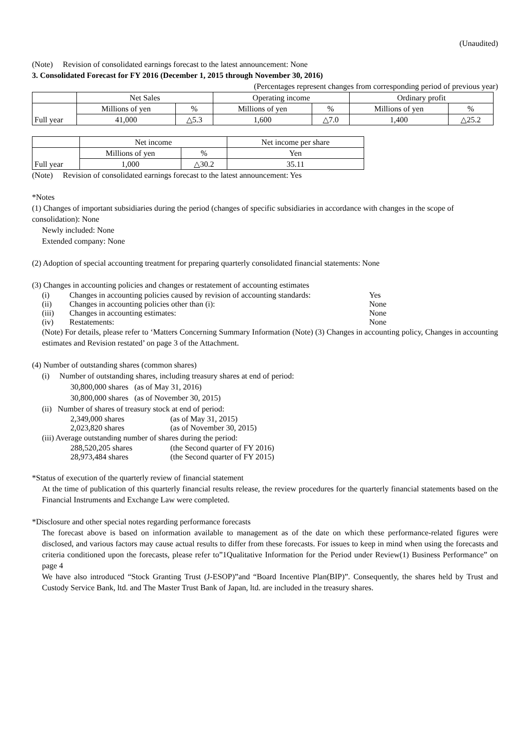(Unaudited)
(Note) Revision of consolidated earnings forecast to the latest announcement: None
3. Consolidated Forecast for FY 2016 (December 1, 2015 through November 30, 2016)
(Percentages represent changes from corresponding period of previous year)
| | Net Sales | | Operating income | | Ordinary profit | |
| Full year | Millions of yen | % | Millions of yen | % | Millions of yen | % |
| | 41,000 | △5.3 | 1,600 | △7.0 | 1,400 | △25.2 |
| | Net income | | Net income per share |
| Full year | Millions of yen | % | Yen |
| | 1,000 | △30.2 | 35.11 |
(Note) Revision of consolidated earnings forecast to the latest announcement: Yes
*Notes
(1) Changes of important subsidiaries during the period (changes of specific subsidiaries in accordance with changes in the scope of consolidation): None
Newly included: None
Extended company: None
(2) Adoption of special accounting treatment for preparing quarterly consolidated financial statements: None
(3) Changes in accounting policies and changes or restatement of accounting estimates
(i) Changes in accounting policies caused by revision of accounting standards: Yes
(ii) Changes in accounting policies other than (i): None
(iii) Changes in accounting estimates: None
(iv) Restatements: None
(Note) For details, please refer to ‘Matters Concerning Summary Information (Note) (3) Changes in accounting policy, Changes in accounting estimates and Revision restated’ on page 3 of the Attachment.
(4) Number of outstanding shares (common shares)
(i) Number of outstanding shares, including treasury shares at end of period:
30,800,000 shares (as of May 31, 2016)
30,800,000 shares (as of November 30, 2015)
(ii) Number of shares of treasury stock at end of period:
2,349,000 shares (as of May 31, 2015)
2,023,820 shares (as of November 30, 2015)
(iii) Average outstanding number of shares during the period:
288,520,205 shares (the Second quarter of FY 2016)
28,973,484 shares (the Second quarter of FY 2015)
*Status of execution of the quarterly review of financial statement
At the time of publication of this quarterly financial results release, the review procedures for the quarterly financial statements based on the Financial Instruments and Exchange Law were completed.
*Disclosure and other special notes regarding performance forecasts
The forecast above is based on information available to management as of the date on which these performance-related figures were disclosed, and various factors may cause actual results to differ from these forecasts. For issues to keep in mind when using the forecasts and criteria conditioned upon the forecasts, please refer to”1Qualitative Information for the Period under Review(1) Business Performance” on page 4
We have also introduced “Stock Granting Trust (J-ESOP)”and “Board Incentive Plan(BIP)”. Consequently, the shares held by Trust and Custody Service Bank, ltd. and The Master Trust Bank of Japan, ltd. are included in the treasury shares.